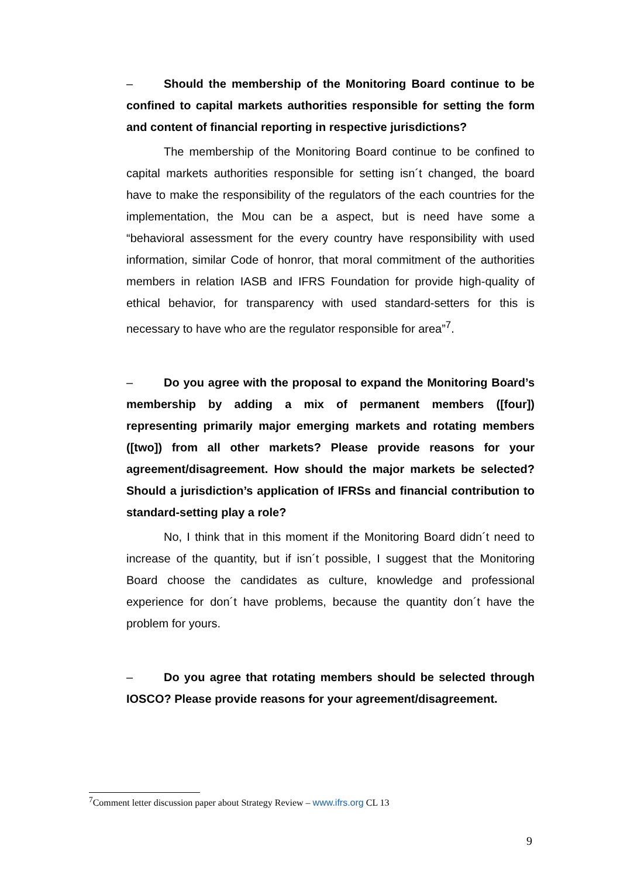– Should the membership of the Monitoring Board continue to be confined to capital markets authorities responsible for setting the form and content of financial reporting in respective jurisdictions?
The membership of the Monitoring Board continue to be confined to capital markets authorities responsible for setting isn´t changed, the board have to make the responsibility of the regulators of the each countries for the implementation, the Mou can be a aspect, but is need have some a “behavioral assessment for the every country have responsibility with used information, similar Code of honror, that moral commitment of the authorities members in relation IASB and IFRS Foundation for provide high-quality of ethical behavior, for transparency with used standard-setters for this is necessary to have who are the regulator responsible for area”<sup>7</sup>.
– Do you agree with the proposal to expand the Monitoring Board’s membership by adding a mix of permanent members ([four]) representing primarily major emerging markets and rotating members ([two]) from all other markets? Please provide reasons for your agreement/disagreement. How should the major markets be selected? Should a jurisdiction’s application of IFRSs and financial contribution to standard-setting play a role?
No, I think that in this moment if the Monitoring Board didn´t need to increase of the quantity, but if isn´t possible, I suggest that the Monitoring Board choose the candidates as culture, knowledge and professional experience for don´t have problems, because the quantity don´t have the problem for yours.
– Do you agree that rotating members should be selected through IOSCO? Please provide reasons for your agreement/disagreement.
<sup>7</sup> Comment letter discussion paper about Strategy Review – www.ifrs.org CL 13
9